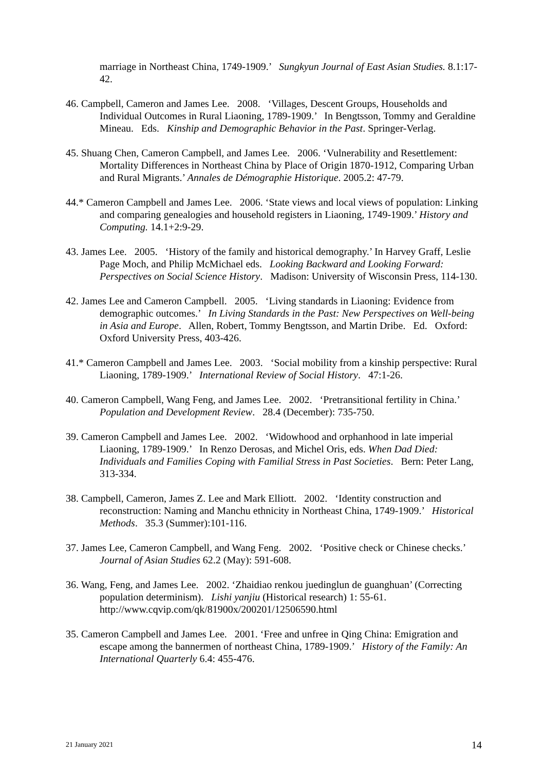marriage in Northeast China, 1749-1909.’ Sungkyun Journal of East Asian Studies. 8.1:17-42.
46. Campbell, Cameron and James Lee. 2008. ‘Villages, Descent Groups, Households and Individual Outcomes in Rural Liaoning, 1789-1909.’ In Bengtsson, Tommy and Geraldine Mineau. Eds. Kinship and Demographic Behavior in the Past. Springer-Verlag.
45. Shuang Chen, Cameron Campbell, and James Lee. 2006. ‘Vulnerability and Resettlement: Mortality Differences in Northeast China by Place of Origin 1870-1912, Comparing Urban and Rural Migrants.’ Annales de Démographie Historique. 2005.2: 47-79.
44.* Cameron Campbell and James Lee. 2006. ‘State views and local views of population: Linking and comparing genealogies and household registers in Liaoning, 1749-1909.’ History and Computing. 14.1+2:9-29.
43. James Lee. 2005. ‘History of the family and historical demography.’ In Harvey Graff, Leslie Page Moch, and Philip McMichael eds. Looking Backward and Looking Forward: Perspectives on Social Science History. Madison: University of Wisconsin Press, 114-130.
42. James Lee and Cameron Campbell. 2005. ‘Living standards in Liaoning: Evidence from demographic outcomes.’ In Living Standards in the Past: New Perspectives on Well-being in Asia and Europe. Allen, Robert, Tommy Bengtsson, and Martin Dribe. Ed. Oxford: Oxford University Press, 403-426.
41.* Cameron Campbell and James Lee. 2003. ‘Social mobility from a kinship perspective: Rural Liaoning, 1789-1909.’ International Review of Social History. 47:1-26.
40. Cameron Campbell, Wang Feng, and James Lee. 2002. ‘Pretransitional fertility in China.’ Population and Development Review. 28.4 (December): 735-750.
39. Cameron Campbell and James Lee. 2002. ‘Widowhood and orphanhood in late imperial Liaoning, 1789-1909.’ In Renzo Derosas, and Michel Oris, eds. When Dad Died: Individuals and Families Coping with Familial Stress in Past Societies. Bern: Peter Lang, 313-334.
38. Campbell, Cameron, James Z. Lee and Mark Elliott. 2002. ‘Identity construction and reconstruction: Naming and Manchu ethnicity in Northeast China, 1749-1909.’ Historical Methods. 35.3 (Summer):101-116.
37. James Lee, Cameron Campbell, and Wang Feng. 2002. ‘Positive check or Chinese checks.’ Journal of Asian Studies 62.2 (May): 591-608.
36. Wang, Feng, and James Lee. 2002. ‘Zhaidiao renkou juedinglun de guanghuan’ (Correcting population determinism). Lishi yanjiu (Historical research) 1: 55-61. http://www.cqvip.com/qk/81900x/200201/12506590.html
35. Cameron Campbell and James Lee. 2001. ‘Free and unfree in Qing China: Emigration and escape among the bannermen of northeast China, 1789-1909.’ History of the Family: An International Quarterly 6.4: 455-476.
21 January 2021 14